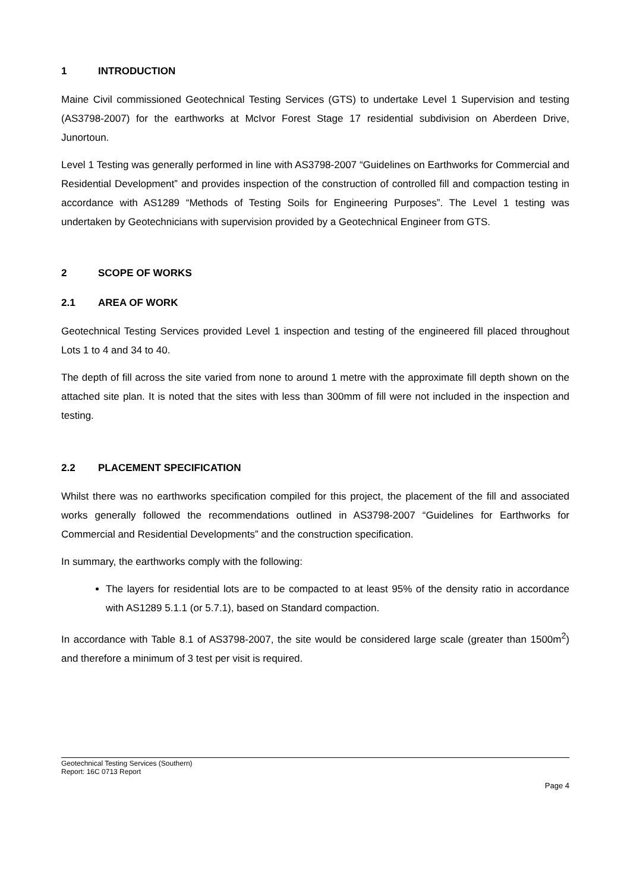1 INTRODUCTION
Maine Civil commissioned Geotechnical Testing Services (GTS) to undertake Level 1 Supervision and testing (AS3798-2007) for the earthworks at McIvor Forest Stage 17 residential subdivision on Aberdeen Drive, Junortoun.
Level 1 Testing was generally performed in line with AS3798-2007 “Guidelines on Earthworks for Commercial and Residential Development” and provides inspection of the construction of controlled fill and compaction testing in accordance with AS1289 “Methods of Testing Soils for Engineering Purposes”. The Level 1 testing was undertaken by Geotechnicians with supervision provided by a Geotechnical Engineer from GTS.
2 SCOPE OF WORKS
2.1 AREA OF WORK
Geotechnical Testing Services provided Level 1 inspection and testing of the engineered fill placed throughout Lots 1 to 4 and 34 to 40.
The depth of fill across the site varied from none to around 1 metre with the approximate fill depth shown on the attached site plan. It is noted that the sites with less than 300mm of fill were not included in the inspection and testing.
2.2 PLACEMENT SPECIFICATION
Whilst there was no earthworks specification compiled for this project, the placement of the fill and associated works generally followed the recommendations outlined in AS3798-2007 “Guidelines for Earthworks for Commercial and Residential Developments” and the construction specification.
In summary, the earthworks comply with the following:
The layers for residential lots are to be compacted to at least 95% of the density ratio in accordance with AS1289 5.1.1 (or 5.7.1), based on Standard compaction.
In accordance with Table 8.1 of AS3798-2007, the site would be considered large scale (greater than 1500m<sup>2</sup>) and therefore a minimum of 3 test per visit is required.
Geotechnical Testing Services (Southern)
Report: 16C 0713 Report
Page 4